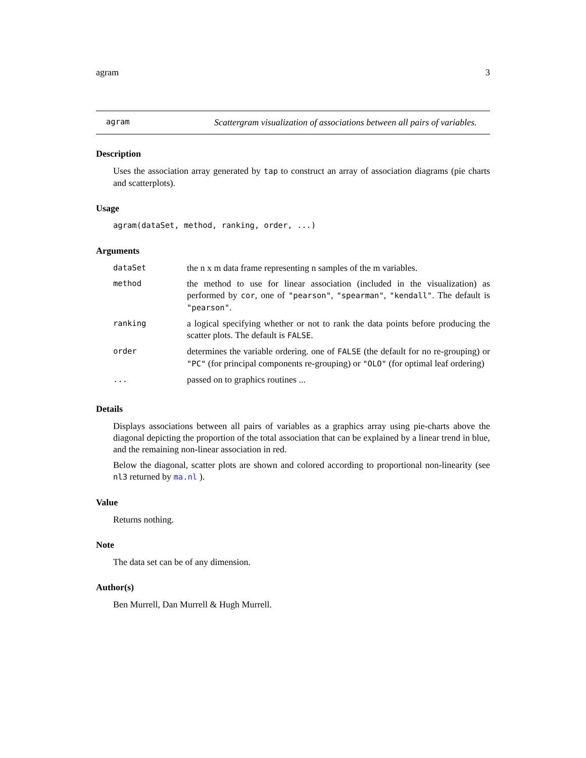agram 3
agram
Scattergram visualization of associations between all pairs of variables.
Description
Uses the association array generated by tap to construct an array of association diagrams (pie charts and scatterplots).
Usage
agram(dataSet, method, ranking, order, ...)
Arguments
| dataSet | the n x m data frame representing n samples of the m variables. |
| method | the method to use for linear association (included in the visualization) as performed by cor , one of "pearson" , "spearman" , "kendall" . The default is "pearson" . |
| ranking | a logical specifying whether or not to rank the data points before producing the scatter plots. The default is FALSE . |
| order | determines the variable ordering. one of FALSE (the default for no re-grouping) or "PC" (for principal components re-grouping) or "OLO" (for optimal leaf ordering) |
| ... | passed on to graphics routines ... |
Details
Displays associations between all pairs of variables as a graphics array using pie-charts above the diagonal depicting the proportion of the total association that can be explained by a linear trend in blue, and the remaining non-linear association in red.
Below the diagonal, scatter plots are shown and colored according to proportional non-linearity (see nl3 returned by ma.nl ).
Value
Returns nothing.
Note
The data set can be of any dimension.
Author(s)
Ben Murrell, Dan Murrell & Hugh Murrell.